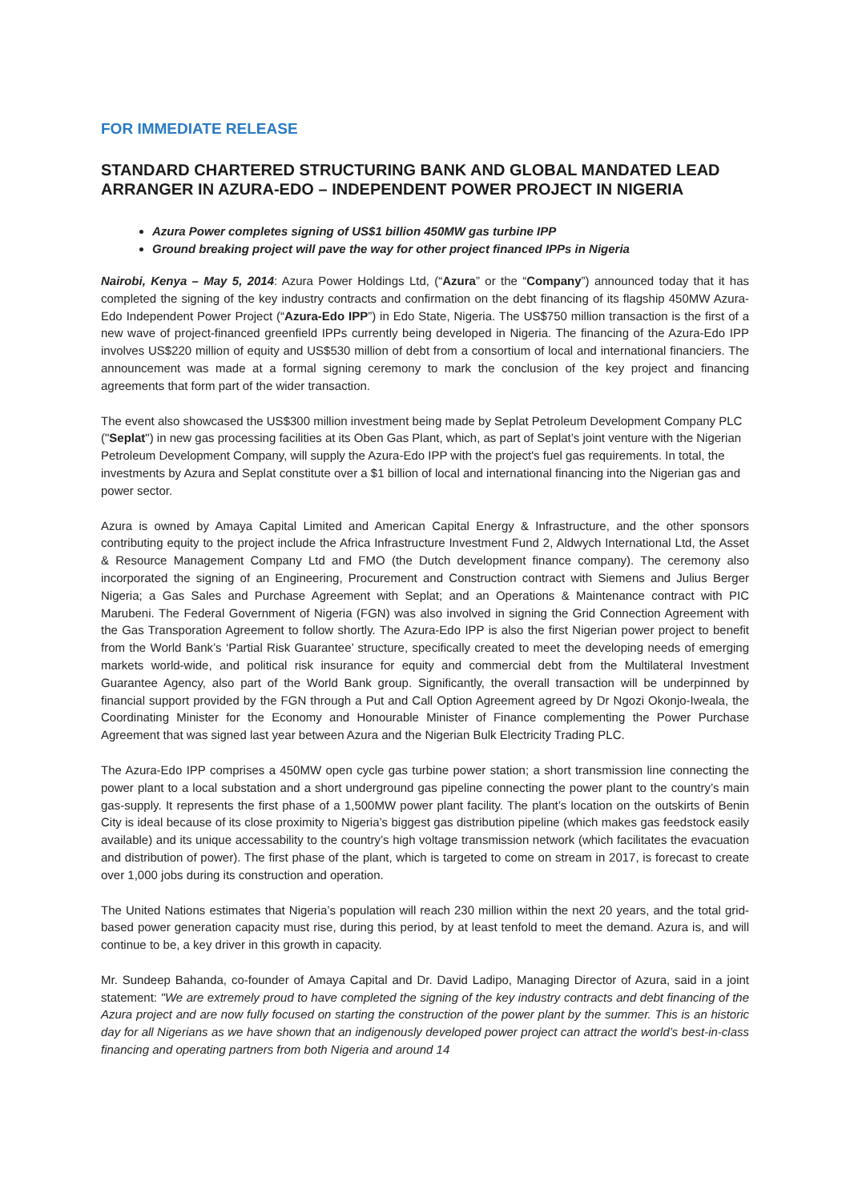FOR IMMEDIATE RELEASE
STANDARD CHARTERED STRUCTURING BANK AND GLOBAL MANDATED LEAD ARRANGER IN AZURA-EDO – INDEPENDENT POWER PROJECT IN NIGERIA
Azura Power completes signing of US$1 billion 450MW gas turbine IPP
Ground breaking project will pave the way for other project financed IPPs in Nigeria
Nairobi, Kenya – May 5, 2014: Azura Power Holdings Ltd, (“Azura” or the “Company”) announced today that it has completed the signing of the key industry contracts and confirmation on the debt financing of its flagship 450MW Azura-Edo Independent Power Project (“Azura-Edo IPP”) in Edo State, Nigeria. The US$750 million transaction is the first of a new wave of project-financed greenfield IPPs currently being developed in Nigeria. The financing of the Azura-Edo IPP involves US$220 million of equity and US$530 million of debt from a consortium of local and international financiers. The announcement was made at a formal signing ceremony to mark the conclusion of the key project and financing agreements that form part of the wider transaction.
The event also showcased the US$300 million investment being made by Seplat Petroleum Development Company PLC ("Seplat") in new gas processing facilities at its Oben Gas Plant, which, as part of Seplat’s joint venture with the Nigerian Petroleum Development Company, will supply the Azura-Edo IPP with the project's fuel gas requirements. In total, the investments by Azura and Seplat constitute over a $1 billion of local and international financing into the Nigerian gas and power sector.
Azura is owned by Amaya Capital Limited and American Capital Energy & Infrastructure, and the other sponsors contributing equity to the project include the Africa Infrastructure Investment Fund 2, Aldwych International Ltd, the Asset & Resource Management Company Ltd and FMO (the Dutch development finance company). The ceremony also incorporated the signing of an Engineering, Procurement and Construction contract with Siemens and Julius Berger Nigeria; a Gas Sales and Purchase Agreement with Seplat; and an Operations & Maintenance contract with PIC Marubeni. The Federal Government of Nigeria (FGN) was also involved in signing the Grid Connection Agreement with the Gas Transporation Agreement to follow shortly. The Azura-Edo IPP is also the first Nigerian power project to benefit from the World Bank’s ‘Partial Risk Guarantee’ structure, specifically created to meet the developing needs of emerging markets world-wide, and political risk insurance for equity and commercial debt from the Multilateral Investment Guarantee Agency, also part of the World Bank group. Significantly, the overall transaction will be underpinned by financial support provided by the FGN through a Put and Call Option Agreement agreed by Dr Ngozi Okonjo-Iweala, the Coordinating Minister for the Economy and Honourable Minister of Finance complementing the Power Purchase Agreement that was signed last year between Azura and the Nigerian Bulk Electricity Trading PLC.
The Azura-Edo IPP comprises a 450MW open cycle gas turbine power station; a short transmission line connecting the power plant to a local substation and a short underground gas pipeline connecting the power plant to the country’s main gas-supply. It represents the first phase of a 1,500MW power plant facility. The plant’s location on the outskirts of Benin City is ideal because of its close proximity to Nigeria’s biggest gas distribution pipeline (which makes gas feedstock easily available) and its unique accessability to the country’s high voltage transmission network (which facilitates the evacuation and distribution of power). The first phase of the plant, which is targeted to come on stream in 2017, is forecast to create over 1,000 jobs during its construction and operation.
The United Nations estimates that Nigeria’s population will reach 230 million within the next 20 years, and the total grid-based power generation capacity must rise, during this period, by at least tenfold to meet the demand. Azura is, and will continue to be, a key driver in this growth in capacity.
Mr. Sundeep Bahanda, co-founder of Amaya Capital and Dr. David Ladipo, Managing Director of Azura, said in a joint statement: "We are extremely proud to have completed the signing of the key industry contracts and debt financing of the Azura project and are now fully focused on starting the construction of the power plant by the summer. This is an historic day for all Nigerians as we have shown that an indigenously developed power project can attract the world’s best-in-class financing and operating partners from both Nigeria and around 14